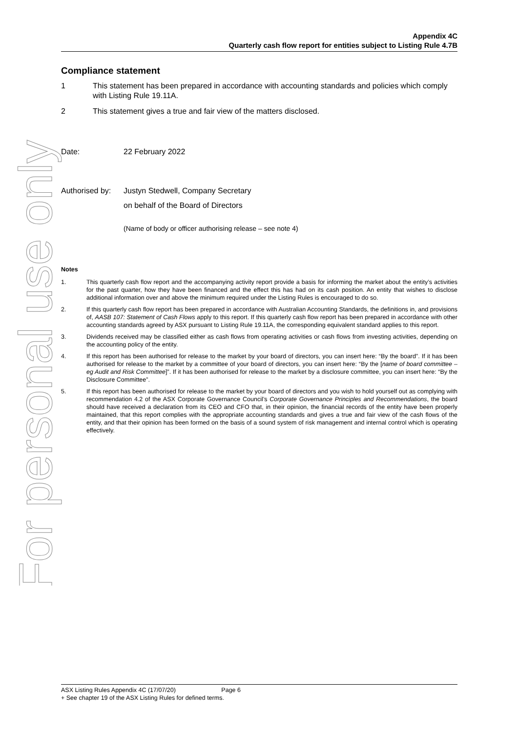For personal use only
Appendix 4C
Quarterly cash flow report for entities subject to Listing Rule 4.7B
Compliance statement
1 This statement has been prepared in accordance with accounting standards and policies which comply with Listing Rule 19.11A.
2 This statement gives a true and fair view of the matters disclosed.
Date: 22 February 2022
Authorised by:
Justyn Stedwell, Company Secretary
on behalf of the Board of Directors
(Name of body or officer authorising release – see note 4)
Notes
1. This quarterly cash flow report and the accompanying activity report provide a basis for informing the market about the entity’s activities for the past quarter, how they have been financed and the effect this has had on its cash position. An entity that wishes to disclose additional information over and above the minimum required under the Listing Rules is encouraged to do so.
2. If this quarterly cash flow report has been prepared in accordance with Australian Accounting Standards, the definitions in, and provisions of, AASB 107: Statement of Cash Flows apply to this report. If this quarterly cash flow report has been prepared in accordance with other accounting standards agreed by ASX pursuant to Listing Rule 19.11A, the corresponding equivalent standard applies to this report.
3. Dividends received may be classified either as cash flows from operating activities or cash flows from investing activities, depending on the accounting policy of the entity.
4. If this report has been authorised for release to the market by your board of directors, you can insert here: “By the board”. If it has been authorised for release to the market by a committee of your board of directors, you can insert here: “By the [name of board committee – eg Audit and Risk Committee]”. If it has been authorised for release to the market by a disclosure committee, you can insert here: “By the Disclosure Committee”.
5. If this report has been authorised for release to the market by your board of directors and you wish to hold yourself out as complying with recommendation 4.2 of the ASX Corporate Governance Council’s Corporate Governance Principles and Recommendations, the board should have received a declaration from its CEO and CFO that, in their opinion, the financial records of the entity have been properly maintained, that this report complies with the appropriate accounting standards and gives a true and fair view of the cash flows of the entity, and that their opinion has been formed on the basis of a sound system of risk management and internal control which is operating effectively.
ASX Listing Rules Appendix 4C (17/07/20) Page 6
+ See chapter 19 of the ASX Listing Rules for defined terms.